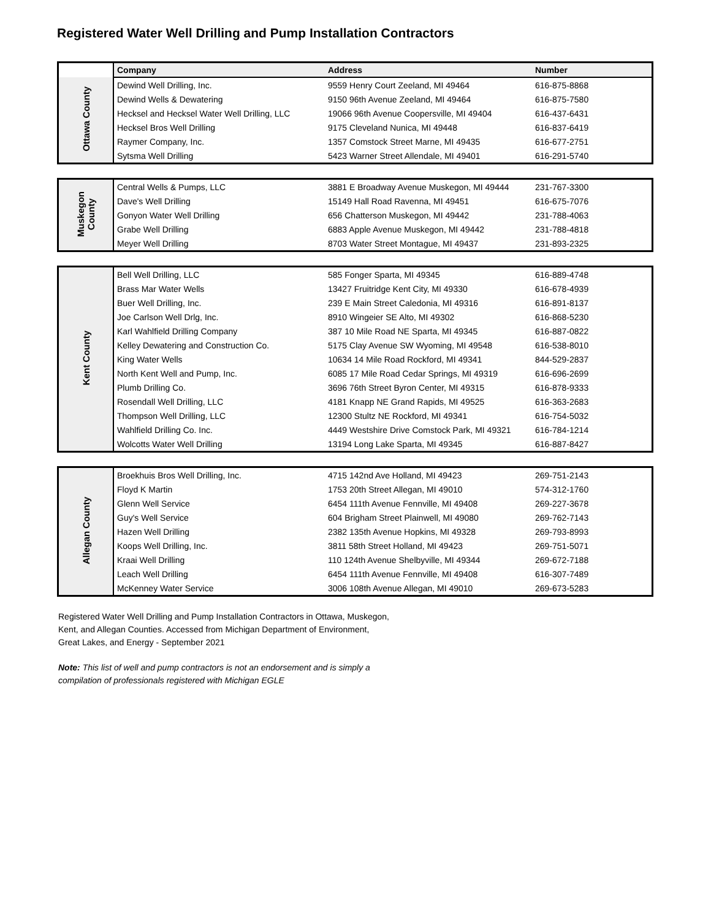Registered Water Well Drilling and Pump Installation Contractors
| | Company | Address | Number |
| Ottawa County | Dewind Well Drilling, Inc. | 9559 Henry Court Zeeland, MI 49464 | 616-875-8868 |
| | Dewind Wells & Dewatering | 9150 96th Avenue Zeeland, MI 49464 | 616-875-7580 |
| | Hecksel and Hecksel Water Well Drilling, LLC | 19066 96th Avenue Coopersville, MI 49404 | 616-437-6431 |
| | Hecksel Bros Well Drilling | 9175 Cleveland Nunica, MI 49448 | 616-837-6419 |
| | Raymer Company, Inc. | 1357 Comstock Street Marne, MI 49435 | 616-677-2751 |
| | Sytsma Well Drilling | 5423 Warner Street Allendale, MI 49401 | 616-291-5740 |
| Muskegon County | Central Wells & Pumps, LLC | 3881 E Broadway Avenue Muskegon, MI 49444 | 231-767-3300 |
| | Dave's Well Drilling | 15149 Hall Road Ravenna, MI 49451 | 616-675-7076 |
| | Gonyon Water Well Drilling | 656 Chatterson Muskegon, MI 49442 | 231-788-4063 |
| | Grabe Well Drilling | 6883 Apple Avenue Muskegon, MI 49442 | 231-788-4818 |
| | Meyer Well Drilling | 8703 Water Street Montague, MI 49437 | 231-893-2325 |
| Kent County | Bell Well Drilling, LLC | 585 Fonger Sparta, MI 49345 | 616-889-4748 |
| | Brass Mar Water Wells | 13427 Fruitridge Kent City, MI 49330 | 616-678-4939 |
| | Buer Well Drilling, Inc. | 239 E Main Street Caledonia, MI 49316 | 616-891-8137 |
| | Joe Carlson Well Drlg, Inc. | 8910 Wingeier SE Alto, MI 49302 | 616-868-5230 |
| | Karl Wahlfield Drilling Company | 387 10 Mile Road NE Sparta, MI 49345 | 616-887-0822 |
| | Kelley Dewatering and Construction Co. | 5175 Clay Avenue SW Wyoming, MI 49548 | 616-538-8010 |
| | King Water Wells | 10634 14 Mile Road Rockford, MI 49341 | 844-529-2837 |
| | North Kent Well and Pump, Inc. | 6085 17 Mile Road Cedar Springs, MI 49319 | 616-696-2699 |
| | Plumb Drilling Co. | 3696 76th Street Byron Center, MI 49315 | 616-878-9333 |
| | Rosendall Well Drilling, LLC | 4181 Knapp NE Grand Rapids, MI 49525 | 616-363-2683 |
| | Thompson Well Drilling, LLC | 12300 Stultz NE Rockford, MI 49341 | 616-754-5032 |
| | Wahlfield Drilling Co. Inc. | 4449 Westshire Drive Comstock Park, MI 49321 | 616-784-1214 |
| | Wolcotts Water Well Drilling | 13194 Long Lake Sparta, MI 49345 | 616-887-8427 |
| Allegan County | Broekhuis Bros Well Drilling, Inc. | 4715 142nd Ave Holland, MI 49423 | 269-751-2143 |
| | Floyd K Martin | 1753 20th Street Allegan, MI 49010 | 574-312-1760 |
| | Glenn Well Service | 6454 111th Avenue Fennville, MI 49408 | 269-227-3678 |
| | Guy's Well Service | 604 Brigham Street Plainwell, MI 49080 | 269-762-7143 |
| | Hazen Well Drilling | 2382 135th Avenue Hopkins, MI 49328 | 269-793-8993 |
| | Koops Well Drilling, Inc. | 3811 58th Street Holland, MI 49423 | 269-751-5071 |
| | Kraai Well Drilling | 110 124th Avenue Shelbyville, MI 49344 | 269-672-7188 |
| | Leach Well Drilling | 6454 111th Avenue Fennville, MI 49408 | 616-307-7489 |
| | McKenney Water Service | 3006 108th Avenue Allegan, MI 49010 | 269-673-5283 |
Registered Water Well Drilling and Pump Installation Contractors in Ottawa, Muskegon, Kent, and Allegan Counties. Accessed from Michigan Department of Environment, Great Lakes, and Energy - September 2021
Note: This list of well and pump contractors is not an endorsement and is simply a compilation of professionals registered with Michigan EGLE